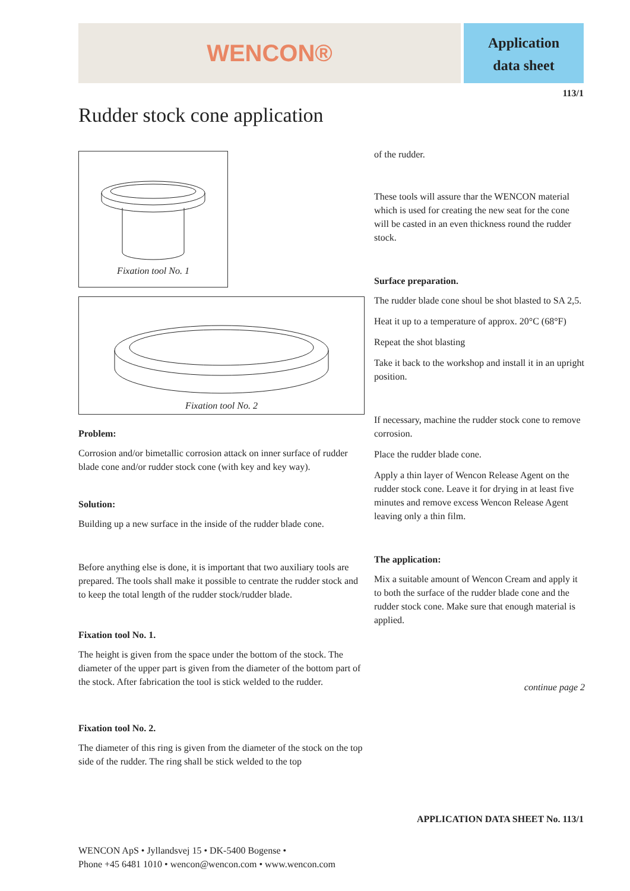WENCON®
Application
data sheet
113/1
Rudder stock cone application
Fixation tool No. 1
Fixation tool No. 2
Problem:
Corrosion and/or bimetallic corrosion attack on inner surface of rudder blade cone and/or rudder stock cone (with key and key way).
Solution:
Building up a new surface in the inside of the rudder blade cone.
Before anything else is done, it is important that two auxiliary tools are prepared. The tools shall make it possible to centrate the rudder stock and to keep the total length of the rudder stock/rudder blade.
Fixation tool No. 1.
The height is given from the space under the bottom of the stock. The diameter of the upper part is given from the diameter of the bottom part of the stock. After fabrication the tool is stick welded to the rudder.
Fixation tool No. 2.
The diameter of this ring is given from the diameter of the stock on the top side of the rudder. The ring shall be stick welded to the top
of the rudder.
These tools will assure thar the WENCON material which is used for creating the new seat for the cone will be casted in an even thickness round the rudder stock.
Surface preparation.
The rudder blade cone shoul be shot blasted to SA 2,5.
Heat it up to a temperature of approx. 20°C (68°F)
Repeat the shot blasting
Take it back to the workshop and install it in an upright position.
If necessary, machine the rudder stock cone to remove corrosion.
Place the rudder blade cone.
Apply a thin layer of Wencon Release Agent on the rudder stock cone. Leave it for drying in at least five minutes and remove excess Wencon Release Agent leaving only a thin film.
The application:
Mix a suitable amount of Wencon Cream and apply it to both the surface of the rudder blade cone and the rudder stock cone. Make sure that enough material is applied.
continue page 2
APPLICATION DATA SHEET No. 113/1
WENCON ApS • Jyllandsvej 15 • DK-5400 Bogense •
Phone +45 6481 1010 • wencon@wencon.com • www.wencon.com